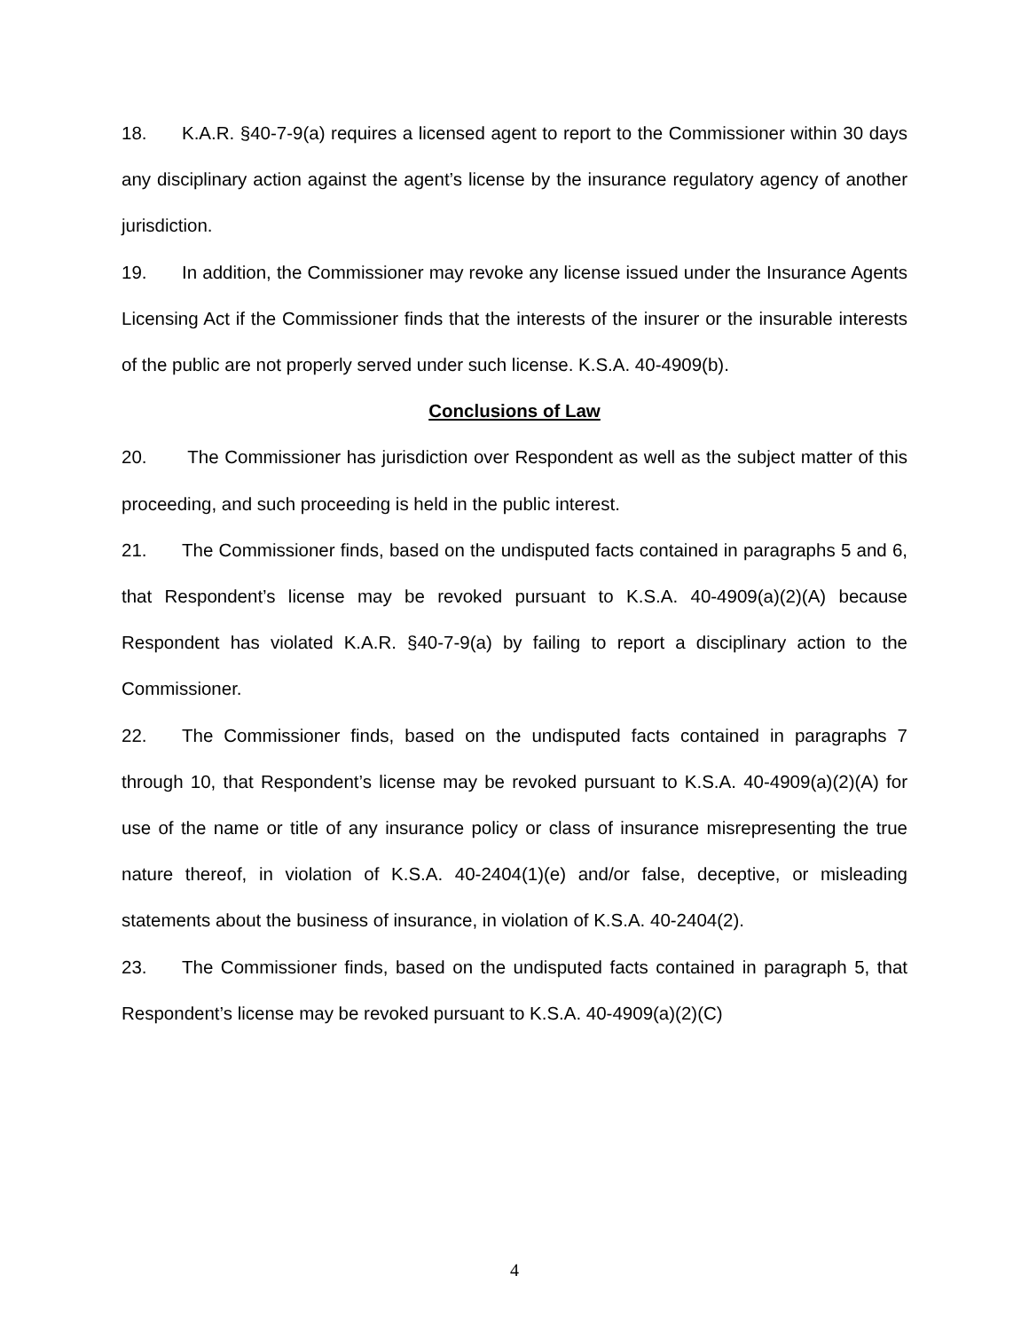18. K.A.R. §40-7-9(a) requires a licensed agent to report to the Commissioner within 30 days any disciplinary action against the agent’s license by the insurance regulatory agency of another jurisdiction.
19. In addition, the Commissioner may revoke any license issued under the Insurance Agents Licensing Act if the Commissioner finds that the interests of the insurer or the insurable interests of the public are not properly served under such license. K.S.A. 40-4909(b).
Conclusions of Law
20. The Commissioner has jurisdiction over Respondent as well as the subject matter of this proceeding, and such proceeding is held in the public interest.
21. The Commissioner finds, based on the undisputed facts contained in paragraphs 5 and 6, that Respondent’s license may be revoked pursuant to K.S.A. 40-4909(a)(2)(A) because Respondent has violated K.A.R. §40-7-9(a) by failing to report a disciplinary action to the Commissioner.
22. The Commissioner finds, based on the undisputed facts contained in paragraphs 7 through 10, that Respondent’s license may be revoked pursuant to K.S.A. 40-4909(a)(2)(A) for use of the name or title of any insurance policy or class of insurance misrepresenting the true nature thereof, in violation of K.S.A. 40-2404(1)(e) and/or false, deceptive, or misleading statements about the business of insurance, in violation of K.S.A. 40-2404(2).
23. The Commissioner finds, based on the undisputed facts contained in paragraph 5, that Respondent’s license may be revoked pursuant to K.S.A. 40-4909(a)(2)(C)
4